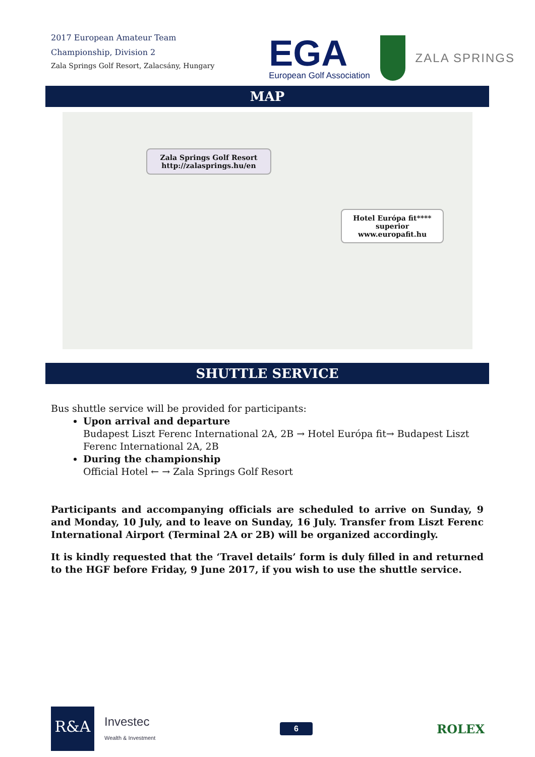2017 European Amateur Team
Championship, Division 2
Zala Springs Golf Resort, Zalacsány, Hungary
EGA
European Golf Association
ZALA SPRINGS
MAP
Zala Springs Golf Resort
http://zalasprings.hu/en
Hotel Európa fit****
superior
www.europafit.hu
SHUTTLE SERVICE
Bus shuttle service will be provided for participants:
Upon arrival and departure
Budapest Liszt Ferenc International 2A, 2B → Hotel Európa fit→ Budapest Liszt Ferenc International 2A, 2B
During the championship
Official Hotel ← → Zala Springs Golf Resort
Participants and accompanying officials are scheduled to arrive on Sunday, 9 and Monday, 10 July, and to leave on Sunday, 16 July. Transfer from Liszt Ferenc International Airport (Terminal 2A or 2B) will be organized accordingly.
It is kindly requested that the ‘Travel details’ form is duly filled in and returned to the HGF before Friday, 9 June 2017, if you wish to use the shuttle service.
R&A
Investec
Wealth & Investment
6
ROLEX